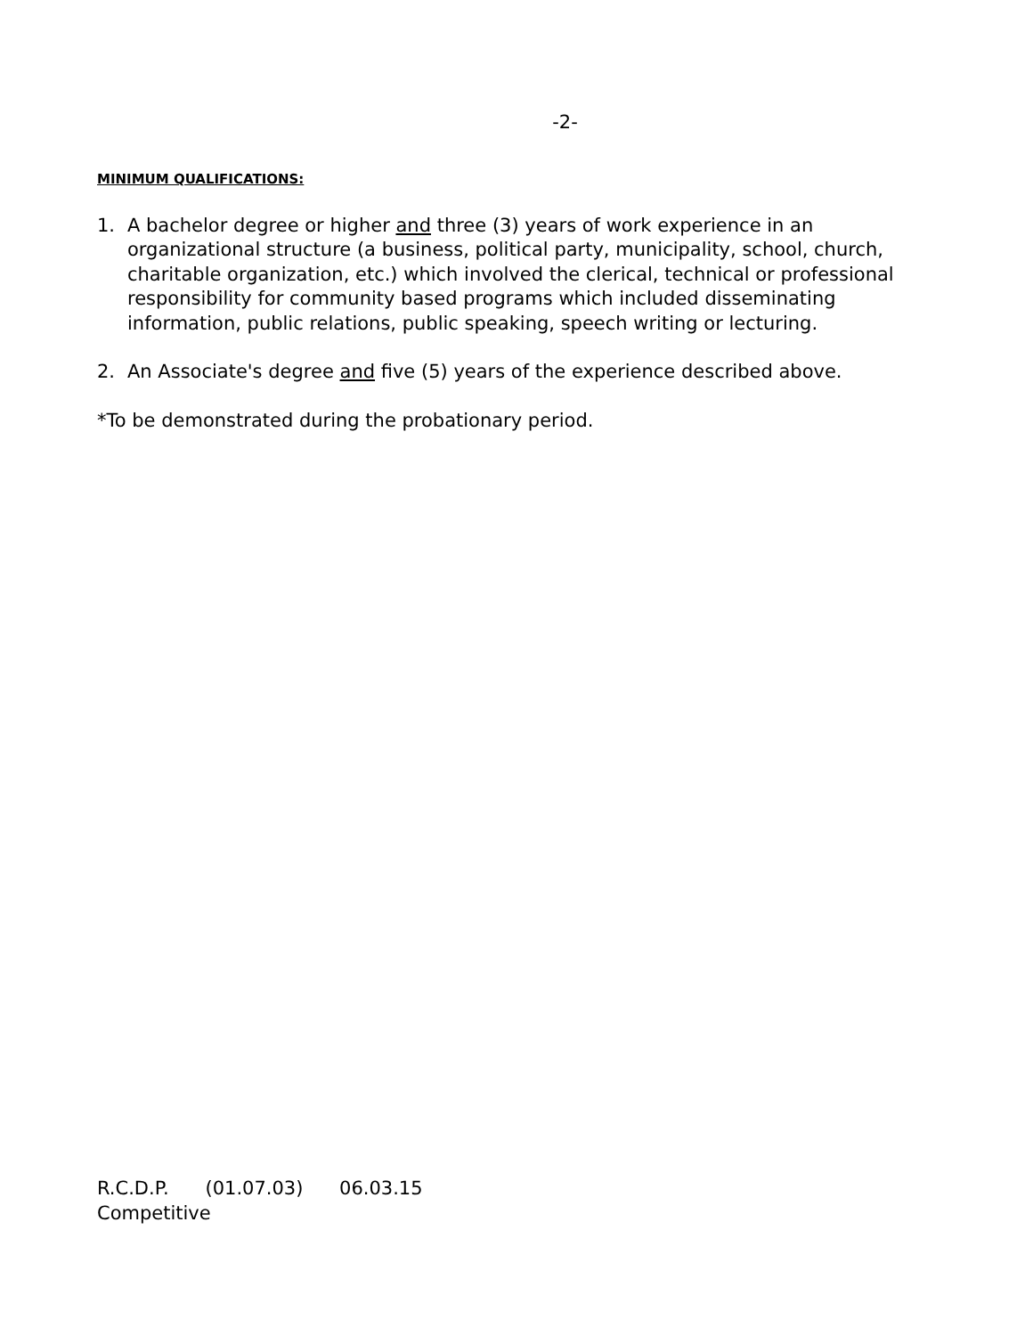-2-
MINIMUM QUALIFICATIONS:
1. A bachelor degree or higher and three (3) years of work experience in an organizational structure (a business, political party, municipality, school, church, charitable organization, etc.) which involved the clerical, technical or professional responsibility for community based programs which included disseminating information, public relations, public speaking, speech writing or lecturing.
2. An Associate's degree and five (5) years of the experience described above.
*To be demonstrated during the probationary period.
R.C.D.P. (01.07.03) 06.03.15
Competitive